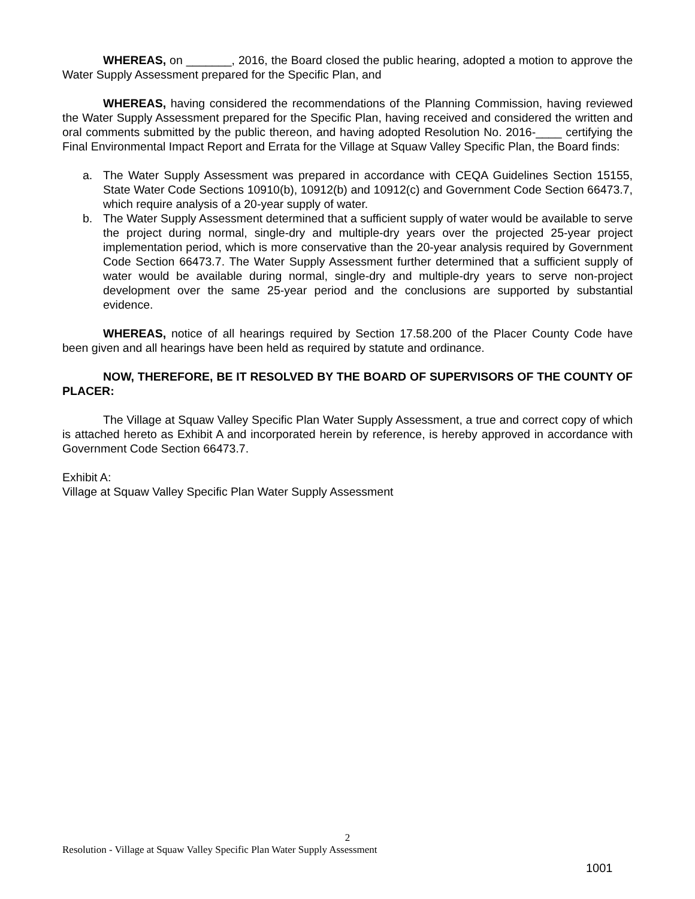WHEREAS, on _______, 2016, the Board closed the public hearing, adopted a motion to approve the Water Supply Assessment prepared for the Specific Plan, and
WHEREAS, having considered the recommendations of the Planning Commission, having reviewed the Water Supply Assessment prepared for the Specific Plan, having received and considered the written and oral comments submitted by the public thereon, and having adopted Resolution No. 2016-____ certifying the Final Environmental Impact Report and Errata for the Village at Squaw Valley Specific Plan, the Board finds:
a. The Water Supply Assessment was prepared in accordance with CEQA Guidelines Section 15155, State Water Code Sections 10910(b), 10912(b) and 10912(c) and Government Code Section 66473.7, which require analysis of a 20-year supply of water.
b. The Water Supply Assessment determined that a sufficient supply of water would be available to serve the project during normal, single-dry and multiple-dry years over the projected 25-year project implementation period, which is more conservative than the 20-year analysis required by Government Code Section 66473.7. The Water Supply Assessment further determined that a sufficient supply of water would be available during normal, single-dry and multiple-dry years to serve non-project development over the same 25-year period and the conclusions are supported by substantial evidence.
WHEREAS, notice of all hearings required by Section 17.58.200 of the Placer County Code have been given and all hearings have been held as required by statute and ordinance.
NOW, THEREFORE, BE IT RESOLVED BY THE BOARD OF SUPERVISORS OF THE COUNTY OF PLACER:
The Village at Squaw Valley Specific Plan Water Supply Assessment, a true and correct copy of which is attached hereto as Exhibit A and incorporated herein by reference, is hereby approved in accordance with Government Code Section 66473.7.
Exhibit A:
Village at Squaw Valley Specific Plan Water Supply Assessment
2
Resolution - Village at Squaw Valley Specific Plan Water Supply Assessment
1001